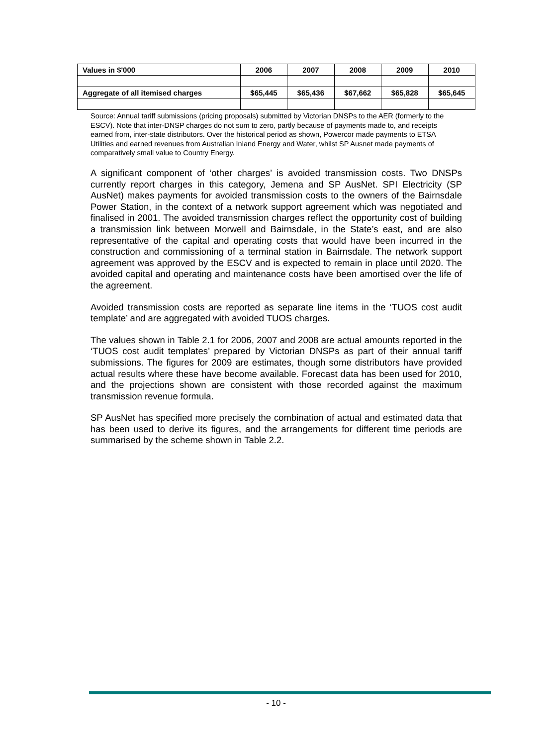| Values in $'000 | 2006 | 2007 | 2008 | 2009 | 2010 |
| --- | --- | --- | --- | --- | --- |
| Aggregate of all itemised charges | $65,445 | $65,436 | $67,662 | $65,828 | $65,645 |
Source: Annual tariff submissions (pricing proposals) submitted by Victorian DNSPs to the AER (formerly to the ESCV). Note that inter-DNSP charges do not sum to zero, partly because of payments made to, and receipts earned from, inter-state distributors. Over the historical period as shown, Powercor made payments to ETSA Utilities and earned revenues from Australian Inland Energy and Water, whilst SP Ausnet made payments of comparatively small value to Country Energy.
A significant component of ‘other charges’ is avoided transmission costs. Two DNSPs currently report charges in this category, Jemena and SP AusNet. SPI Electricity (SP AusNet) makes payments for avoided transmission costs to the owners of the Bairnsdale Power Station, in the context of a network support agreement which was negotiated and finalised in 2001. The avoided transmission charges reflect the opportunity cost of building a transmission link between Morwell and Bairnsdale, in the State’s east, and are also representative of the capital and operating costs that would have been incurred in the construction and commissioning of a terminal station in Bairnsdale. The network support agreement was approved by the ESCV and is expected to remain in place until 2020. The avoided capital and operating and maintenance costs have been amortised over the life of the agreement.
Avoided transmission costs are reported as separate line items in the ‘TUOS cost audit template’ and are aggregated with avoided TUOS charges.
The values shown in Table 2.1 for 2006, 2007 and 2008 are actual amounts reported in the ‘TUOS cost audit templates’ prepared by Victorian DNSPs as part of their annual tariff submissions. The figures for 2009 are estimates, though some distributors have provided actual results where these have become available. Forecast data has been used for 2010, and the projections shown are consistent with those recorded against the maximum transmission revenue formula.
SP AusNet has specified more precisely the combination of actual and estimated data that has been used to derive its figures, and the arrangements for different time periods are summarised by the scheme shown in Table 2.2.
- 10 -